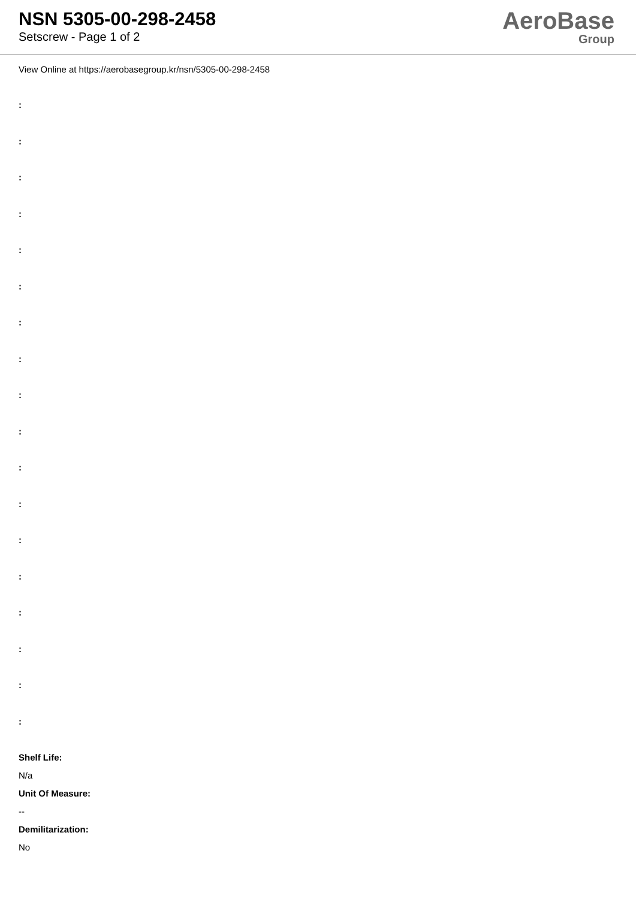NSN 5305-00-298-2458
Setscrew - Page 1 of 2
AeroBase
Group
View Online at https://aerobasegroup.kr/nsn/5305-00-298-2458
:
:
:
:
:
:
:
:
:
:
:
:
:
:
:
:
:
:
Shelf Life:
N/a
Unit Of Measure:
--
Demilitarization:
No